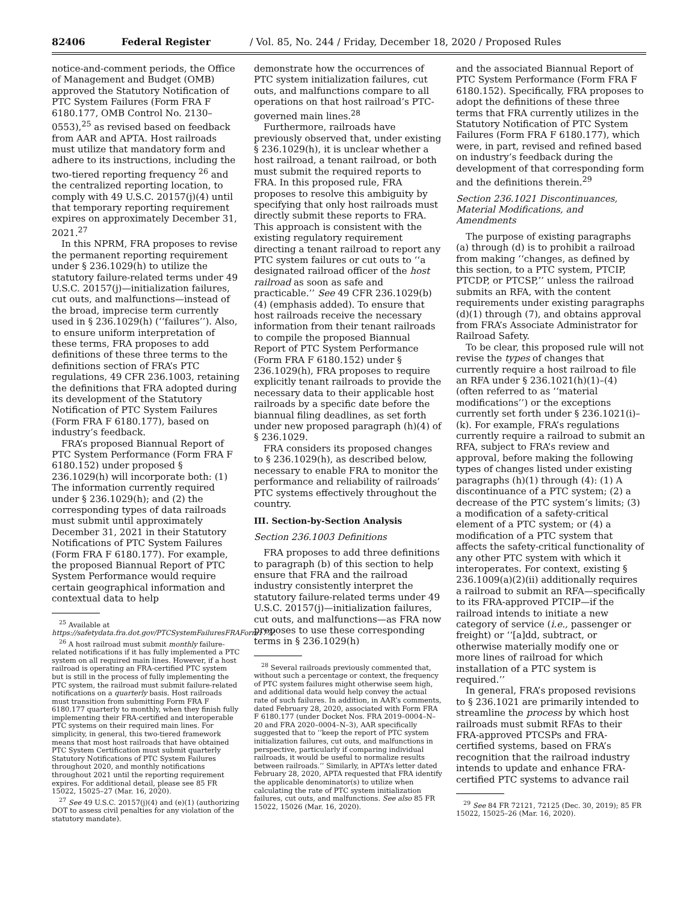82406 Federal Register / Vol. 85, No. 244 / Friday, December 18, 2020 / Proposed Rules
notice-and-comment periods, the Office of Management and Budget (OMB) approved the Statutory Notification of PTC System Failures (Form FRA F 6180.177, OMB Control No. 2130–0553),<sup>25</sup> as revised based on feedback from AAR and APTA. Host railroads must utilize that mandatory form and adhere to its instructions, including the two-tiered reporting frequency <sup>26</sup> and the centralized reporting location, to comply with 49 U.S.C. 20157(j)(4) until that temporary reporting requirement expires on approximately December 31, 2021.<sup>27</sup>
In this NPRM, FRA proposes to revise the permanent reporting requirement under § 236.1029(h) to utilize the statutory failure-related terms under 49 U.S.C. 20157(j)—initialization failures, cut outs, and malfunctions—instead of the broad, imprecise term currently used in § 236.1029(h) (‘‘failures’’). Also, to ensure uniform interpretation of these terms, FRA proposes to add definitions of these three terms to the definitions section of FRA’s PTC regulations, 49 CFR 236.1003, retaining the definitions that FRA adopted during its development of the Statutory Notification of PTC System Failures (Form FRA F 6180.177), based on industry’s feedback.
FRA’s proposed Biannual Report of PTC System Performance (Form FRA F 6180.152) under proposed § 236.1029(h) will incorporate both: (1) The information currently required under § 236.1029(h); and (2) the corresponding types of data railroads must submit until approximately December 31, 2021 in their Statutory Notifications of PTC System Failures (Form FRA F 6180.177). For example, the proposed Biannual Report of PTC System Performance would require certain geographical information and contextual data to help
<sup>25</sup> Available at https://safetydata.fra.dot.gov/PTCSystemFailuresFRAForm177/.
<sup>26</sup> A host railroad must submit monthly failure-related notifications if it has fully implemented a PTC system on all required main lines. However, if a host railroad is operating an FRA-certified PTC system but is still in the process of fully implementing the PTC system, the railroad must submit failure-related notifications on a quarterly basis. Host railroads must transition from submitting Form FRA F 6180.177 quarterly to monthly, when they finish fully implementing their FRA-certified and interoperable PTC systems on their required main lines. For simplicity, in general, this two-tiered framework means that most host railroads that have obtained PTC System Certification must submit quarterly Statutory Notifications of PTC System Failures throughout 2020, and monthly notifications throughout 2021 until the reporting requirement expires. For additional detail, please see 85 FR 15022, 15025–27 (Mar. 16, 2020).
<sup>27</sup> See 49 U.S.C. 20157(j)(4) and (e)(1) (authorizing DOT to assess civil penalties for any violation of the statutory mandate).
demonstrate how the occurrences of PTC system initialization failures, cut outs, and malfunctions compare to all operations on that host railroad’s PTC-governed main lines.<sup>28</sup>
Furthermore, railroads have previously observed that, under existing § 236.1029(h), it is unclear whether a host railroad, a tenant railroad, or both must submit the required reports to FRA. In this proposed rule, FRA proposes to resolve this ambiguity by specifying that only host railroads must directly submit these reports to FRA. This approach is consistent with the existing regulatory requirement directing a tenant railroad to report any PTC system failures or cut outs to ‘‘a designated railroad officer of the host railroad as soon as safe and practicable.’’ See 49 CFR 236.1029(b)(4) (emphasis added). To ensure that host railroads receive the necessary information from their tenant railroads to compile the proposed Biannual Report of PTC System Performance (Form FRA F 6180.152) under § 236.1029(h), FRA proposes to require explicitly tenant railroads to provide the necessary data to their applicable host railroads by a specific date before the biannual filing deadlines, as set forth under new proposed paragraph (h)(4) of § 236.1029.
FRA considers its proposed changes to § 236.1029(h), as described below, necessary to enable FRA to monitor the performance and reliability of railroads’ PTC systems effectively throughout the country.
III. Section-by-Section Analysis
Section 236.1003 Definitions
FRA proposes to add three definitions to paragraph (b) of this section to help ensure that FRA and the railroad industry consistently interpret the statutory failure-related terms under 49 U.S.C. 20157(j)—initialization failures, cut outs, and malfunctions—as FRA now proposes to use these corresponding terms in § 236.1029(h)
<sup>28</sup> Several railroads previously commented that, without such a percentage or context, the frequency of PTC system failures might otherwise seem high, and additional data would help convey the actual rate of such failures. In addition, in AAR’s comments, dated February 28, 2020, associated with Form FRA F 6180.177 (under Docket Nos. FRA 2019–0004–N–20 and FRA 2020–0004–N–3), AAR specifically suggested that to ‘‘keep the report of PTC system initialization failures, cut outs, and malfunctions in perspective, particularly if comparing individual railroads, it would be useful to normalize results between railroads.’’ Similarly, in APTA’s letter dated February 28, 2020, APTA requested that FRA identify the applicable denominator(s) to utilize when calculating the rate of PTC system initialization failures, cut outs, and malfunctions. See also 85 FR 15022, 15026 (Mar. 16, 2020).
and the associated Biannual Report of PTC System Performance (Form FRA F 6180.152). Specifically, FRA proposes to adopt the definitions of these three terms that FRA currently utilizes in the Statutory Notification of PTC System Failures (Form FRA F 6180.177), which were, in part, revised and refined based on industry’s feedback during the development of that corresponding form and the definitions therein.<sup>29</sup>
Section 236.1021 Discontinuances, Material Modifications, and Amendments
The purpose of existing paragraphs (a) through (d) is to prohibit a railroad from making ‘‘changes, as defined by this section, to a PTC system, PTCIP, PTCDP, or PTCSP,’’ unless the railroad submits an RFA, with the content requirements under existing paragraphs (d)(1) through (7), and obtains approval from FRA’s Associate Administrator for Railroad Safety.
To be clear, this proposed rule will not revise the types of changes that currently require a host railroad to file an RFA under § 236.1021(h)(1)–(4) (often referred to as ‘‘material modifications’’) or the exceptions currently set forth under § 236.1021(i)–(k). For example, FRA’s regulations currently require a railroad to submit an RFA, subject to FRA’s review and approval, before making the following types of changes listed under existing paragraphs (h)(1) through (4): (1) A discontinuance of a PTC system; (2) a decrease of the PTC system’s limits; (3) a modification of a safety-critical element of a PTC system; or (4) a modification of a PTC system that affects the safety-critical functionality of any other PTC system with which it interoperates. For context, existing § 236.1009(a)(2)(ii) additionally requires a railroad to submit an RFA—specifically to its FRA-approved PTCIP—if the railroad intends to initiate a new category of service (i.e., passenger or freight) or ‘‘[a]dd, subtract, or otherwise materially modify one or more lines of railroad for which installation of a PTC system is required.’’
In general, FRA’s proposed revisions to § 236.1021 are primarily intended to streamline the process by which host railroads must submit RFAs to their FRA-approved PTCSPs and FRA-certified systems, based on FRA’s recognition that the railroad industry intends to update and enhance FRA-certified PTC systems to advance rail
<sup>29</sup> See 84 FR 72121, 72125 (Dec. 30, 2019); 85 FR 15022, 15025–26 (Mar. 16, 2020).